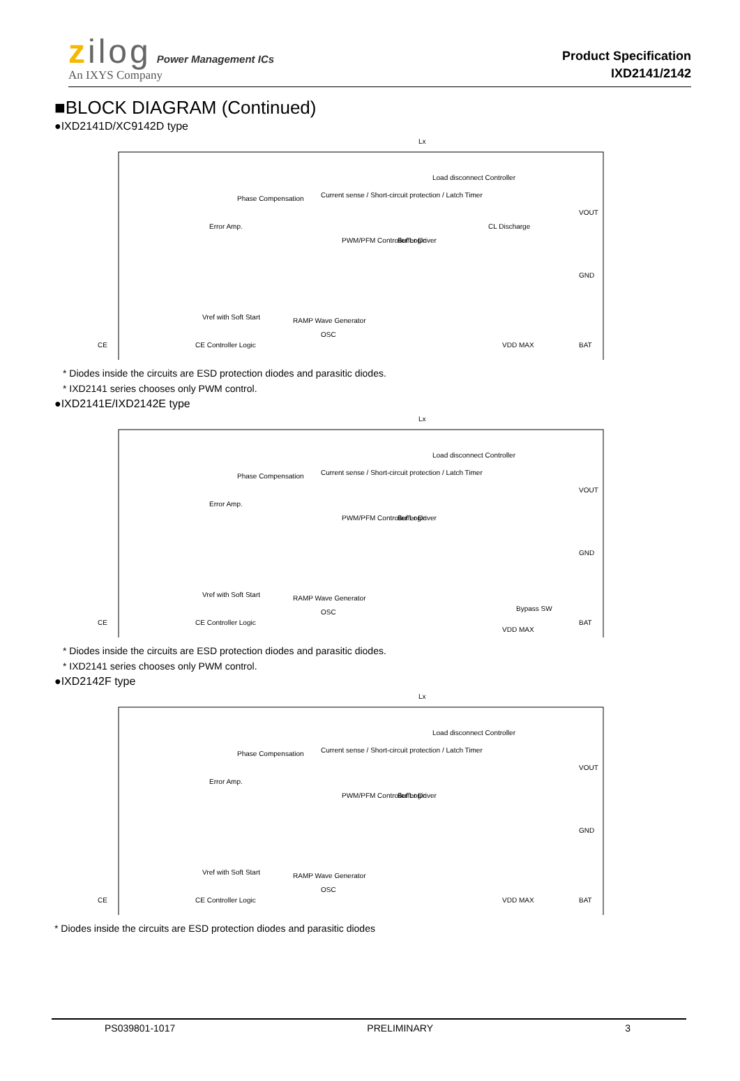zilog Power Management ICs
An IXYS Company
Product Specification
IXD2141/2142
■BLOCK DIAGRAM (Continued)
●IXD2141D/XC9142D type
Lx
Phase Compensation
Current sense / Short-circuit protection / Latch Timer
Load disconnect Controller
Error Amp.
PWM/PFM Controller Logic
Buffer Driver
CL Discharge
Vref with Soft Start
RAMP Wave Generator
OSC
CE Controller Logic
CE
VOUT
GND
BAT
VDD MAX
* Diodes inside the circuits are ESD protection diodes and parasitic diodes.
* IXD2141 series chooses only PWM control.
●IXD2141E/IXD2142E type
Lx
Phase Compensation
Current sense / Short-circuit protection / Latch Timer
Load disconnect Controller
Error Amp.
PWM/PFM Controller Logic
Buffer Driver
Vref with Soft Start
RAMP Wave Generator
OSC
CE Controller Logic
CE
Bypass SW
VOUT
GND
BAT
VDD MAX
* Diodes inside the circuits are ESD protection diodes and parasitic diodes.
* IXD2141 series chooses only PWM control.
●IXD2142F type
Lx
Phase Compensation
Current sense / Short-circuit protection / Latch Timer
Load disconnect Controller
Error Amp.
PWM/PFM Controller Logic
Buffer Driver
Vref with Soft Start
RAMP Wave Generator
OSC
CE Controller Logic
CE
VOUT
GND
BAT
VDD MAX
* Diodes inside the circuits are ESD protection diodes and parasitic diodes
PS039801-1017 PRELIMINARY 3